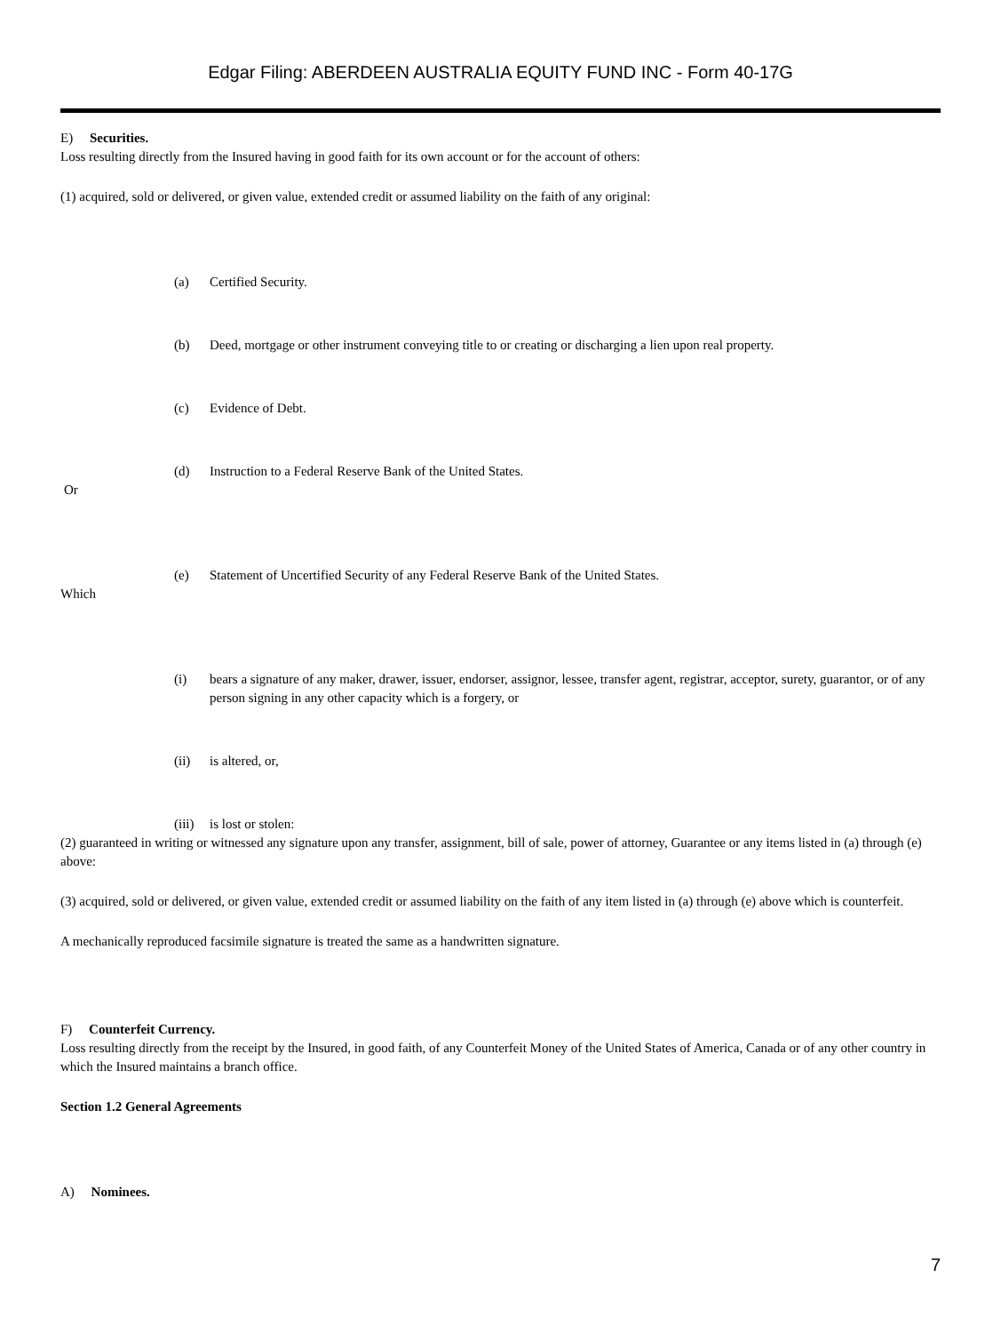Edgar Filing: ABERDEEN AUSTRALIA EQUITY FUND INC - Form 40-17G
E) Securities.
Loss resulting directly from the Insured having in good faith for its own account or for the account of others:
(1) acquired, sold or delivered, or given value, extended credit or assumed liability on the faith of any original:
(a) Certified Security.
(b) Deed, mortgage or other instrument conveying title to or creating or discharging a lien upon real property.
(c) Evidence of Debt.
(d) Instruction to a Federal Reserve Bank of the United States.
Or
(e) Statement of Uncertified Security of any Federal Reserve Bank of the United States.
Which
(i) bears a signature of any maker, drawer, issuer, endorser, assignor, lessee, transfer agent, registrar, acceptor, surety, guarantor, or of any person signing in any other capacity which is a forgery, or
(ii) is altered, or,
(iii) is lost or stolen:
(2) guaranteed in writing or witnessed any signature upon any transfer, assignment, bill of sale, power of attorney, Guarantee or any items listed in (a) through (e) above:
(3) acquired, sold or delivered, or given value, extended credit or assumed liability on the faith of any item listed in (a) through (e) above which is counterfeit.
A mechanically reproduced facsimile signature is treated the same as a handwritten signature.
F) Counterfeit Currency.
Loss resulting directly from the receipt by the Insured, in good faith, of any Counterfeit Money of the United States of America, Canada or of any other country in which the Insured maintains a branch office.
Section 1.2 General Agreements
A) Nominees.
7